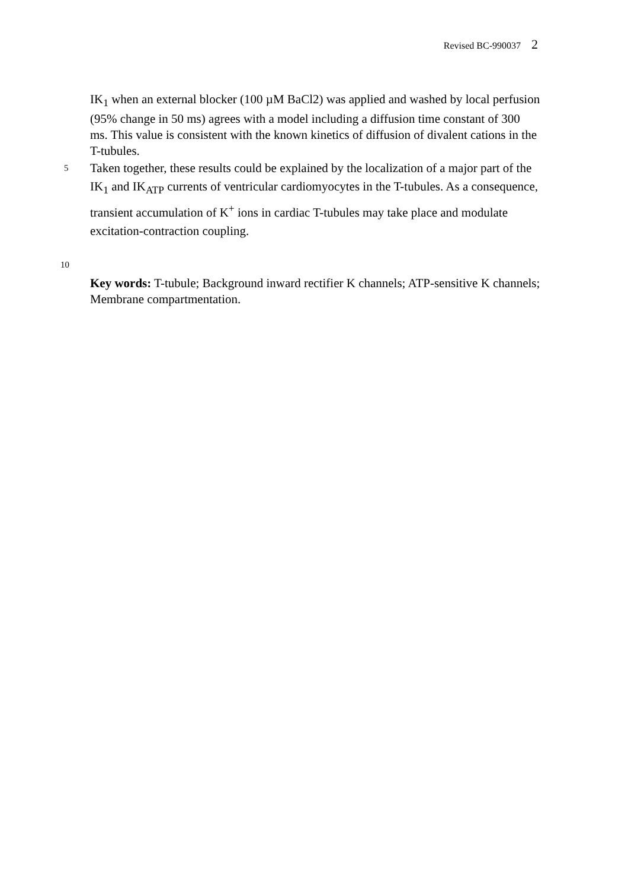Revised BC-990037 2
IK<sub>1</sub> when an external blocker (100 µM BaCl2) was applied and washed by local perfusion (95% change in 50 ms) agrees with a model including a diffusion time constant of 300 ms. This value is consistent with the known kinetics of diffusion of divalent cations in the T-tubules.
5
Taken together, these results could be explained by the localization of a major part of the IK<sub>1</sub> and IK<sub>ATP</sub> currents of ventricular cardiomyocytes in the T-tubules. As a consequence, transient accumulation of K<sup>+</sup> ions in cardiac T-tubules may take place and modulate excitation-contraction coupling.
10
Key words: T-tubule; Background inward rectifier K channels; ATP-sensitive K channels; Membrane compartmentation.